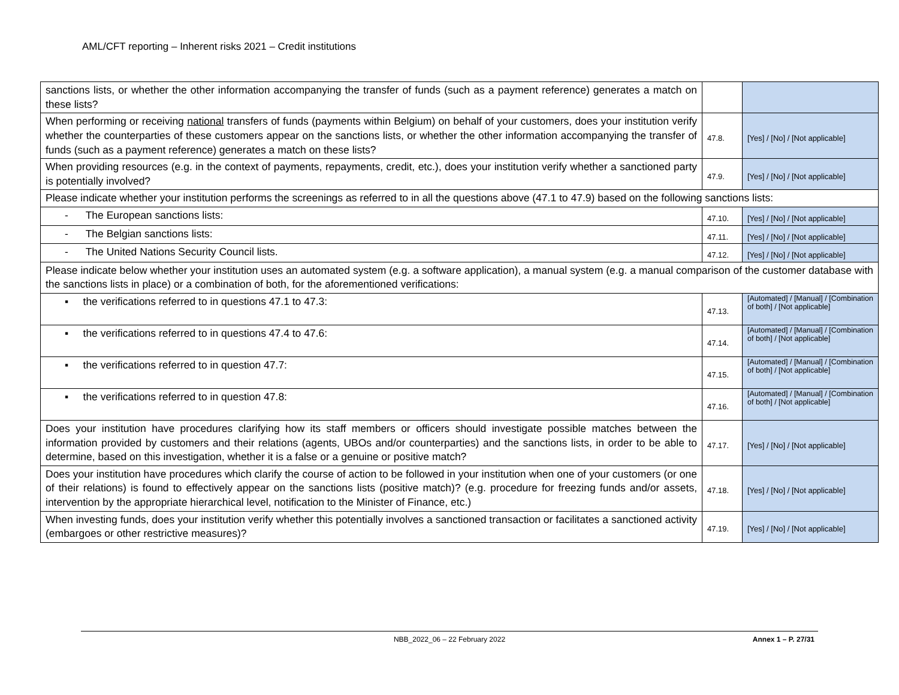AML/CFT reporting – Inherent risks 2021 – Credit institutions
| sanctions lists, or whether the other information accompanying the transfer of funds (such as a payment reference) generates a match on these lists? | | |
| When performing or receiving national transfers of funds (payments within Belgium) on behalf of your customers, does your institution verify whether the counterparties of these customers appear on the sanctions lists, or whether the other information accompanying the transfer of funds (such as a payment reference) generates a match on these lists? | 47.8. | [Yes] / [No] / [Not applicable] |
| When providing resources (e.g. in the context of payments, repayments, credit, etc.), does your institution verify whether a sanctioned party is potentially involved? | 47.9. | [Yes] / [No] / [Not applicable] |
| Please indicate whether your institution performs the screenings as referred to in all the questions above (47.1 to 47.9) based on the following sanctions lists: | | |
| - The European sanctions lists: | 47.10. | [Yes] / [No] / [Not applicable] |
| - The Belgian sanctions lists: | 47.11. | [Yes] / [No] / [Not applicable] |
| - The United Nations Security Council lists. | 47.12. | [Yes] / [No] / [Not applicable] |
| Please indicate below whether your institution uses an automated system (e.g. a software application), a manual system (e.g. a manual comparison of the customer database with the sanctions lists in place) or a combination of both, for the aforementioned verifications: | | |
| ▪ the verifications referred to in questions 47.1 to 47.3: | 47.13. | [Automated] / [Manual] / [Combination of both] / [Not applicable] |
| ▪ the verifications referred to in questions 47.4 to 47.6: | 47.14. | [Automated] / [Manual] / [Combination of both] / [Not applicable] |
| ▪ the verifications referred to in question 47.7: | 47.15. | [Automated] / [Manual] / [Combination of both] / [Not applicable] |
| ▪ the verifications referred to in question 47.8: | 47.16. | [Automated] / [Manual] / [Combination of both] / [Not applicable] |
| Does your institution have procedures clarifying how its staff members or officers should investigate possible matches between the information provided by customers and their relations (agents, UBOs and/or counterparties) and the sanctions lists, in order to be able to determine, based on this investigation, whether it is a false or a genuine or positive match? | 47.17. | [Yes] / [No] / [Not applicable] |
| Does your institution have procedures which clarify the course of action to be followed in your institution when one of your customers (or one of their relations) is found to effectively appear on the sanctions lists (positive match)? (e.g. procedure for freezing funds and/or assets, intervention by the appropriate hierarchical level, notification to the Minister of Finance, etc.) | 47.18. | [Yes] / [No] / [Not applicable] |
| When investing funds, does your institution verify whether this potentially involves a sanctioned transaction or facilitates a sanctioned activity (embargoes or other restrictive measures)? | 47.19. | [Yes] / [No] / [Not applicable] |
NBB_2022_06 – 22 February 2022
Annex 1 – P. 27/31